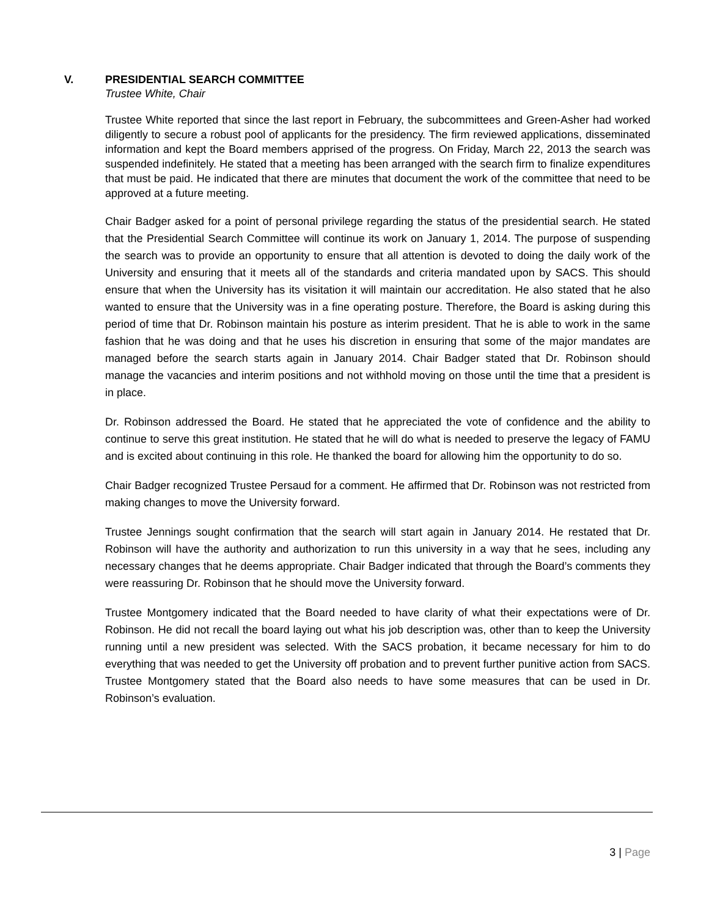V. PRESIDENTIAL SEARCH COMMITTEE
Trustee White, Chair
Trustee White reported that since the last report in February, the subcommittees and Green-Asher had worked diligently to secure a robust pool of applicants for the presidency. The firm reviewed applications, disseminated information and kept the Board members apprised of the progress. On Friday, March 22, 2013 the search was suspended indefinitely. He stated that a meeting has been arranged with the search firm to finalize expenditures that must be paid. He indicated that there are minutes that document the work of the committee that need to be approved at a future meeting.
Chair Badger asked for a point of personal privilege regarding the status of the presidential search. He stated that the Presidential Search Committee will continue its work on January 1, 2014. The purpose of suspending the search was to provide an opportunity to ensure that all attention is devoted to doing the daily work of the University and ensuring that it meets all of the standards and criteria mandated upon by SACS. This should ensure that when the University has its visitation it will maintain our accreditation. He also stated that he also wanted to ensure that the University was in a fine operating posture. Therefore, the Board is asking during this period of time that Dr. Robinson maintain his posture as interim president. That he is able to work in the same fashion that he was doing and that he uses his discretion in ensuring that some of the major mandates are managed before the search starts again in January 2014. Chair Badger stated that Dr. Robinson should manage the vacancies and interim positions and not withhold moving on those until the time that a president is in place.
Dr. Robinson addressed the Board. He stated that he appreciated the vote of confidence and the ability to continue to serve this great institution. He stated that he will do what is needed to preserve the legacy of FAMU and is excited about continuing in this role. He thanked the board for allowing him the opportunity to do so.
Chair Badger recognized Trustee Persaud for a comment. He affirmed that Dr. Robinson was not restricted from making changes to move the University forward.
Trustee Jennings sought confirmation that the search will start again in January 2014. He restated that Dr. Robinson will have the authority and authorization to run this university in a way that he sees, including any necessary changes that he deems appropriate. Chair Badger indicated that through the Board’s comments they were reassuring Dr. Robinson that he should move the University forward.
Trustee Montgomery indicated that the Board needed to have clarity of what their expectations were of Dr. Robinson. He did not recall the board laying out what his job description was, other than to keep the University running until a new president was selected. With the SACS probation, it became necessary for him to do everything that was needed to get the University off probation and to prevent further punitive action from SACS. Trustee Montgomery stated that the Board also needs to have some measures that can be used in Dr. Robinson’s evaluation.
3 | Page